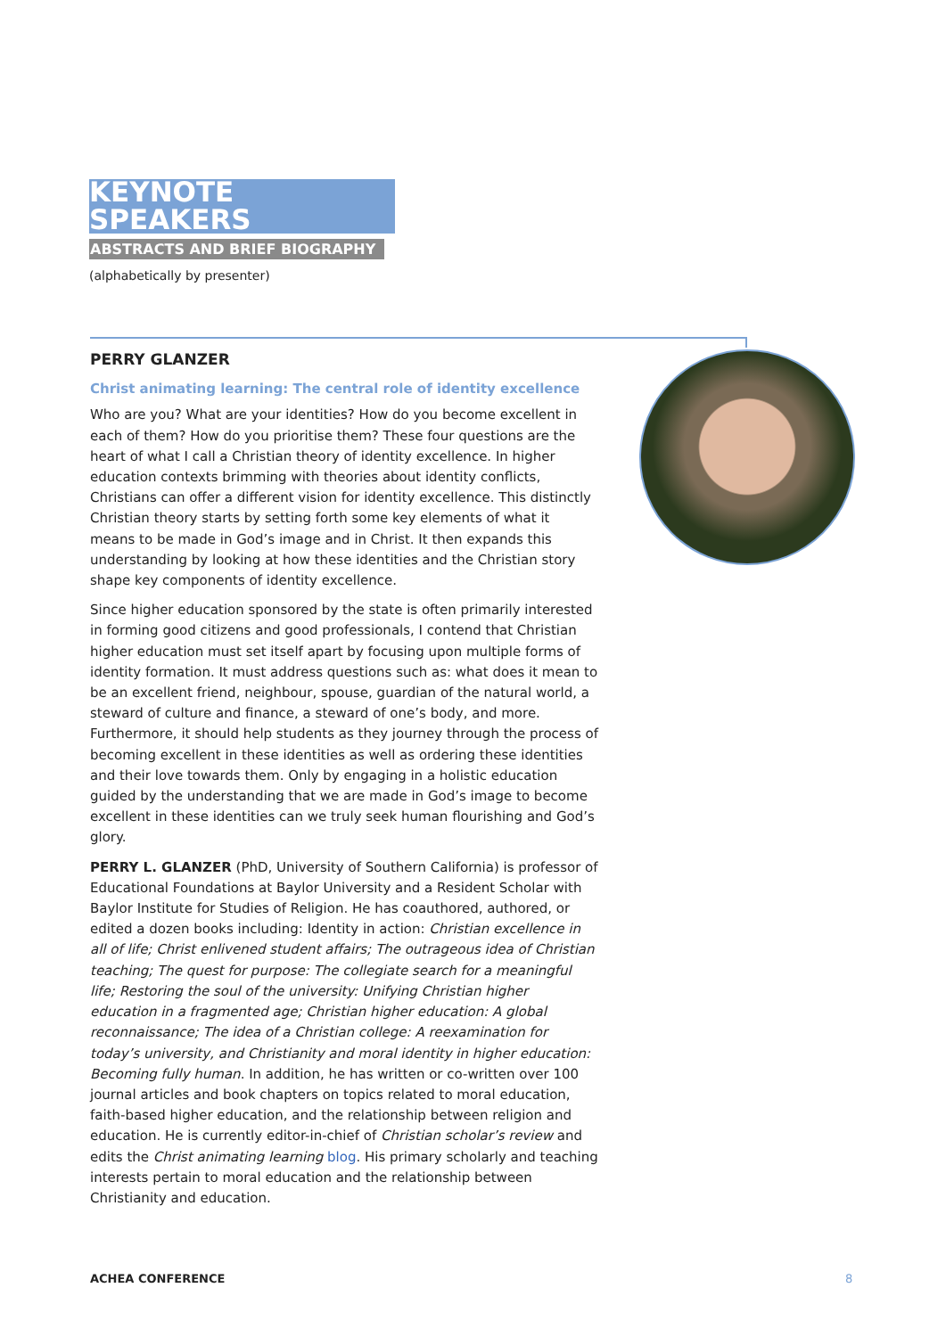KEYNOTE SPEAKERS
ABSTRACTS AND BRIEF BIOGRAPHY
(alphabetically by presenter)
PERRY GLANZER
Christ animating learning: The central role of identity excellence
Who are you? What are your identities? How do you become excellent in each of them? How do you prioritise them? These four questions are the heart of what I call a Christian theory of identity excellence. In higher education contexts brimming with theories about identity conflicts, Christians can offer a different vision for identity excellence. This distinctly Christian theory starts by setting forth some key elements of what it means to be made in God’s image and in Christ. It then expands this understanding by looking at how these identities and the Christian story shape key components of identity excellence.
Since higher education sponsored by the state is often primarily interested in forming good citizens and good professionals, I contend that Christian higher education must set itself apart by focusing upon multiple forms of identity formation. It must address questions such as: what does it mean to be an excellent friend, neighbour, spouse, guardian of the natural world, a steward of culture and finance, a steward of one’s body, and more. Furthermore, it should help students as they journey through the process of becoming excellent in these identities as well as ordering these identities and their love towards them. Only by engaging in a holistic education guided by the understanding that we are made in God’s image to become excellent in these identities can we truly seek human flourishing and God’s glory.
PERRY L. GLANZER (PhD, University of Southern California) is professor of Educational Foundations at Baylor University and a Resident Scholar with Baylor Institute for Studies of Religion. He has coauthored, authored, or edited a dozen books including: Identity in action: Christian excellence in all of life; Christ enlivened student affairs; The outrageous idea of Christian teaching; The quest for purpose: The collegiate search for a meaningful life; Restoring the soul of the university: Unifying Christian higher education in a fragmented age; Christian higher education: A global reconnaissance; The idea of a Christian college: A reexamination for today’s university, and Christianity and moral identity in higher education: Becoming fully human. In addition, he has written or co-written over 100 journal articles and book chapters on topics related to moral education, faith-based higher education, and the relationship between religion and education. He is currently editor-in-chief of Christian scholar’s review and edits the Christ animating learning blog. His primary scholarly and teaching interests pertain to moral education and the relationship between Christianity and education.
ACHEA CONFERENCE 8